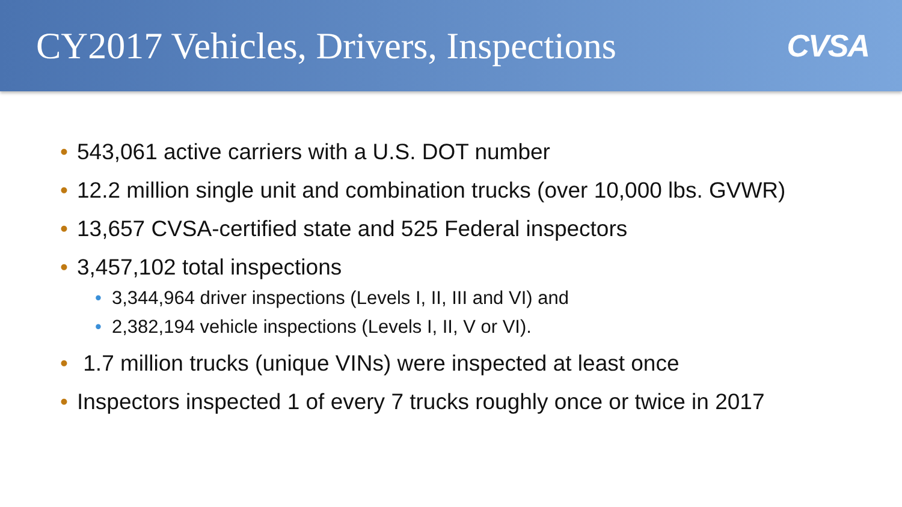CY2017 Vehicles, Drivers, Inspections
CVSA
• 543,061 active carriers with a U.S. DOT number
• 12.2 million single unit and combination trucks (over 10,000 lbs. GVWR)
• 13,657 CVSA-certified state and 525 Federal inspectors
• 3,457,102 total inspections
• 3,344,964 driver inspections (Levels I, II, III and VI) and
• 2,382,194 vehicle inspections (Levels I, II, V or VI).
• 1.7 million trucks (unique VINs) were inspected at least once
• Inspectors inspected 1 of every 7 trucks roughly once or twice in 2017